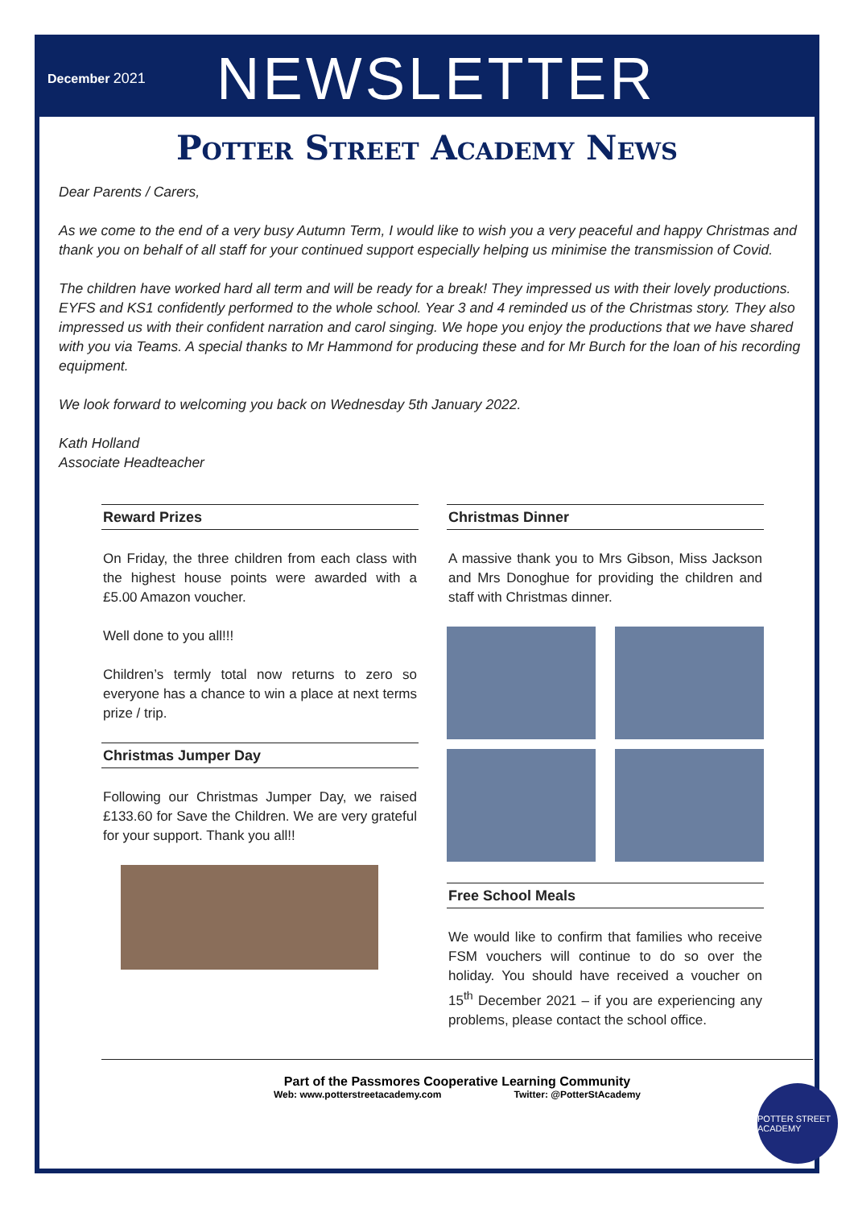December 2021
NEWSLETTER
Potter Street Academy News
Dear Parents / Carers,
As we come to the end of a very busy Autumn Term, I would like to wish you a very peaceful and happy Christmas and thank you on behalf of all staff for your continued support especially helping us minimise the transmission of Covid.
The children have worked hard all term and will be ready for a break! They impressed us with their lovely productions. EYFS and KS1 confidently performed to the whole school. Year 3 and 4 reminded us of the Christmas story. They also impressed us with their confident narration and carol singing. We hope you enjoy the productions that we have shared with you via Teams. A special thanks to Mr Hammond for producing these and for Mr Burch for the loan of his recording equipment.
We look forward to welcoming you back on Wednesday 5th January 2022.
Kath Holland
Associate Headteacher
Reward Prizes
On Friday, the three children from each class with the highest house points were awarded with a £5.00 Amazon voucher.
Well done to you all!!!
Children’s termly total now returns to zero so everyone has a chance to win a place at next terms prize / trip.
Christmas Jumper Day
Following our Christmas Jumper Day, we raised £133.60 for Save the Children. We are very grateful for your support. Thank you all!!
Christmas Dinner
A massive thank you to Mrs Gibson, Miss Jackson and Mrs Donoghue for providing the children and staff with Christmas dinner.
Free School Meals
We would like to confirm that families who receive FSM vouchers will continue to do so over the holiday. You should have received a voucher on 15<sup>th</sup> December 2021 – if you are experiencing any problems, please contact the school office.
Part of the Passmores Cooperative Learning Community
Web: www.potterstreetacademy.com Twitter: @PotterStAcademy
POTTER STREET ACADEMY